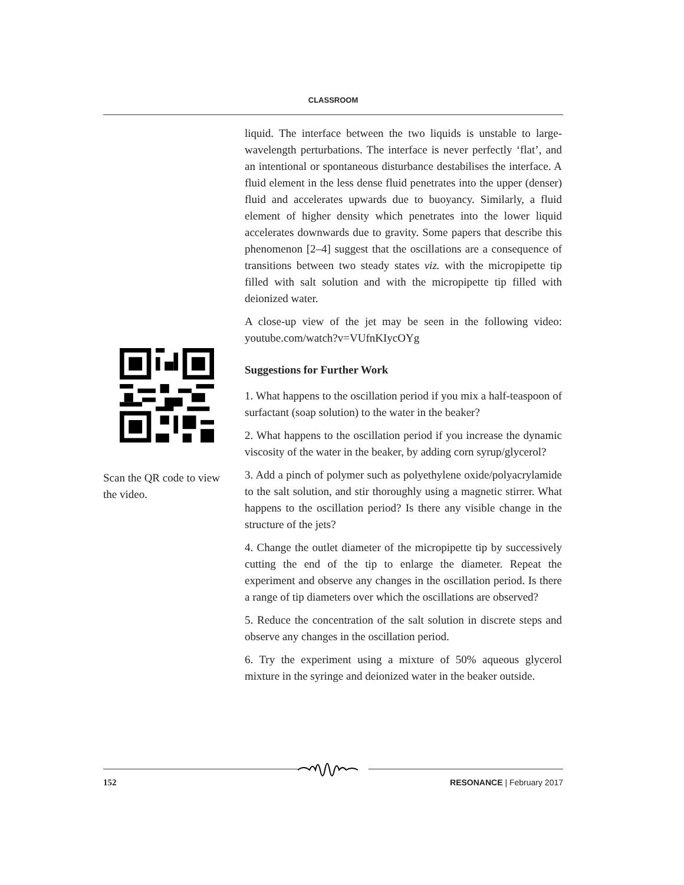CLASSROOM
liquid. The interface between the two liquids is unstable to large-wavelength perturbations. The interface is never perfectly ‘flat’, and an intentional or spontaneous disturbance destabilises the interface. A fluid element in the less dense fluid penetrates into the upper (denser) fluid and accelerates upwards due to buoyancy. Similarly, a fluid element of higher density which penetrates into the lower liquid accelerates downwards due to gravity. Some papers that describe this phenomenon [2–4] suggest that the oscillations are a consequence of transitions between two steady states viz. with the micropipette tip filled with salt solution and with the micropipette tip filled with deionized water.
A close-up view of the jet may be seen in the following video: youtube.com/watch?v=VUfnKIycOYg
Suggestions for Further Work
1. What happens to the oscillation period if you mix a half-teaspoon of surfactant (soap solution) to the water in the beaker?
2. What happens to the oscillation period if you increase the dynamic viscosity of the water in the beaker, by adding corn syrup/glycerol?
3. Add a pinch of polymer such as polyethylene oxide/polyacrylamide to the salt solution, and stir thoroughly using a magnetic stirrer. What happens to the oscillation period? Is there any visible change in the structure of the jets?
4. Change the outlet diameter of the micropipette tip by successively cutting the end of the tip to enlarge the diameter. Repeat the experiment and observe any changes in the oscillation period. Is there a range of tip diameters over which the oscillations are observed?
5. Reduce the concentration of the salt solution in discrete steps and observe any changes in the oscillation period.
6. Try the experiment using a mixture of 50% aqueous glycerol mixture in the syringe and deionized water in the beaker outside.
Scan the QR code to view the video.
152 RESONANCE | February 2017